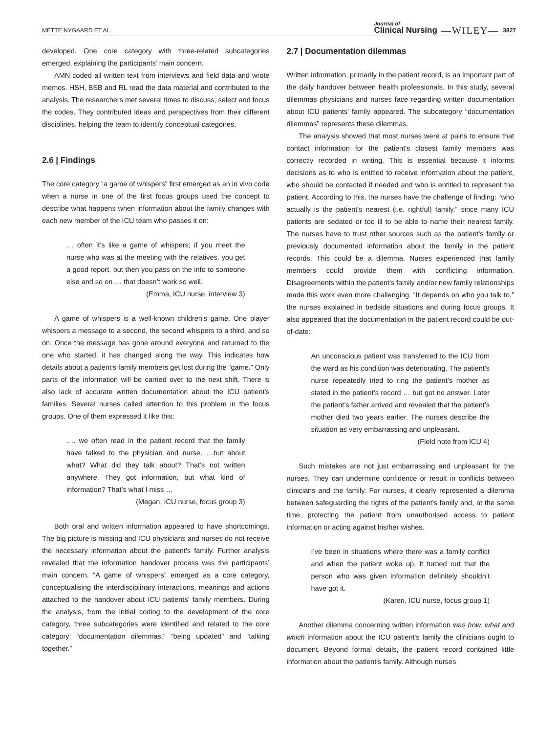METTE NYGAARD ET AL. Journal of
Clinical Nursing —WILEY— 3827
developed. One core category with three-related subcategories emerged, explaining the participants’ main concern.
AMN coded all written text from interviews and field data and wrote memos. HSH, BSB and RL read the data material and contributed to the analysis. The researchers met several times to discuss, select and focus the codes. They contributed ideas and perspectives from their different disciplines, helping the team to identify conceptual categories.
2.6 | Findings
The core category “a game of whispers” first emerged as an in vivo code when a nurse in one of the first focus groups used the concept to describe what happens when information about the family changes with each new member of the ICU team who passes it on:
… often it’s like a game of whispers; if you meet the nurse who was at the meeting with the relatives, you get a good report, but then you pass on the info to someone else and so on … that doesn’t work so well.
(Emma, ICU nurse, interview 3)
A game of whispers is a well-known children's game. One player whispers a message to a second, the second whispers to a third, and so on. Once the message has gone around everyone and returned to the one who started, it has changed along the way. This indicates how details about a patient's family members get lost during the “game.” Only parts of the information will be carried over to the next shift. There is also lack of accurate written documentation about the ICU patient's families. Several nurses called attention to this problem in the focus groups. One of them expressed it like this:
…. we often read in the patient record that the family have talked to the physician and nurse, …but about what? What did they talk about? That’s not written anywhere. They got information, but what kind of information? That’s what I miss …
(Megan, ICU nurse, focus group 3)
Both oral and written information appeared to have shortcomings. The big picture is missing and ICU physicians and nurses do not receive the necessary information about the patient's family. Further analysis revealed that the information handover process was the participants’ main concern. “A game of whispers” emerged as a core category, conceptualising the interdisciplinary interactions, meanings and actions attached to the handover about ICU patients’ family members. During the analysis, from the initial coding to the development of the core category, three subcategories were identified and related to the core category: “documentation dilemmas,” “being updated” and “talking together.”
2.7 | Documentation dilemmas
Written information, primarily in the patient record, is an important part of the daily handover between health professionals. In this study, several dilemmas physicians and nurses face regarding written documentation about ICU patients’ family appeared. The subcategory “documentation dilemmas” represents these dilemmas.
The analysis showed that most nurses were at pains to ensure that contact information for the patient's closest family members was correctly recorded in writing. This is essential because it informs decisions as to who is entitled to receive information about the patient, who should be contacted if needed and who is entitled to represent the patient. According to this, the nurses have the challenge of finding: “who actually is the patient's nearest (i.e. rightful) family,” since many ICU patients are sedated or too ill to be able to name their nearest family. The nurses have to trust other sources such as the patient's family or previously documented information about the family in the patient records. This could be a dilemma. Nurses experienced that family members could provide them with conflicting information. Disagreements within the patient's family and/or new family relationships made this work even more challenging. “It depends on who you talk to,” the nurses explained in bedside situations and during focus groups. It also appeared that the documentation in the patient record could be out-of-date:
An unconscious patient was transferred to the ICU from the ward as his condition was deteriorating. The patient’s nurse repeatedly tried to ring the patient’s mother as stated in the patient’s record … but got no answer. Later the patient’s father arrived and revealed that the patient’s mother died two years earlier. The nurses describe the situation as very embarrassing and unpleasant.
(Field note from ICU 4)
Such mistakes are not just embarrassing and unpleasant for the nurses. They can undermine confidence or result in conflicts between clinicians and the family. For nurses, it clearly represented a dilemma between safeguarding the rights of the patient's family and, at the same time, protecting the patient from unauthorised access to patient information or acting against his/her wishes.
I’ve been in situations where there was a family conflict and when the patient woke up, it turned out that the person who was given information definitely shouldn’t have got it.
(Karen, ICU nurse, focus group 1)
Another dilemma concerning written information was how, what and which information about the ICU patient's family the clinicians ought to document. Beyond formal details, the patient record contained little information about the patient's family. Although nurses